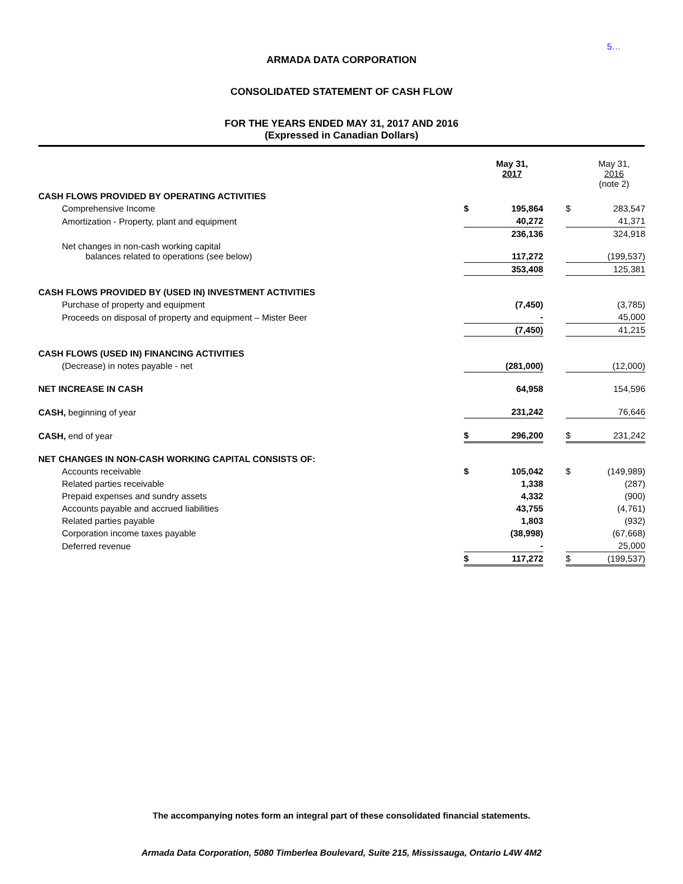5…
ARMADA DATA CORPORATION
CONSOLIDATED STATEMENT OF CASH FLOW
FOR THE YEARS ENDED MAY 31, 2017 AND 2016
(Expressed in Canadian Dollars)
| | | May 31, 2017 | | | May 31, 2016 (note 2) |
| --- | --- | --- | --- | --- | --- |
| CASH FLOWS PROVIDED BY OPERATING ACTIVITIES | | | | | |
| Comprehensive Income | $ | 195,864 | | $ | 283,547 |
| Amortization - Property, plant and equipment | | 40,272 | | | 41,371 |
| | | 236,136 | | | 324,918 |
| Net changes in non-cash working capital balances related to operations (see below) | | 117,272 | | | (199,537) |
| | | 353,408 | | | 125,381 |
| CASH FLOWS PROVIDED BY (USED IN) INVESTMENT ACTIVITIES | | | | | |
| Purchase of property and equipment | | (7,450) | | | (3,785) |
| Proceeds on disposal of property and equipment – Mister Beer | | - | | | 45,000 |
| | | (7,450) | | | 41,215 |
| CASH FLOWS (USED IN) FINANCING ACTIVITIES | | | | | |
| (Decrease) in notes payable - net | | (281,000) | | | (12,000) |
| NET INCREASE IN CASH | | 64,958 | | | 154,596 |
| CASH, beginning of year | | 231,242 | | | 76,646 |
| CASH, end of year | $ | 296,200 | | $ | 231,242 |
| NET CHANGES IN NON-CASH WORKING CAPITAL CONSISTS OF: | | | | | |
| Accounts receivable | $ | 105,042 | | $ | (149,989) |
| Related parties receivable | | 1,338 | | | (287) |
| Prepaid expenses and sundry assets | | 4,332 | | | (900) |
| Accounts payable and accrued liabilities | | 43,755 | | | (4,761) |
| Related parties payable | | 1,803 | | | (932) |
| Corporation income taxes payable | | (38,998) | | | (67,668) |
| Deferred revenue | | - | | | 25,000 |
| | $ | 117,272 | | $ | (199,537) |
The accompanying notes form an integral part of these consolidated financial statements.
Armada Data Corporation, 5080 Timberlea Boulevard, Suite 215, Mississauga, Ontario L4W 4M2